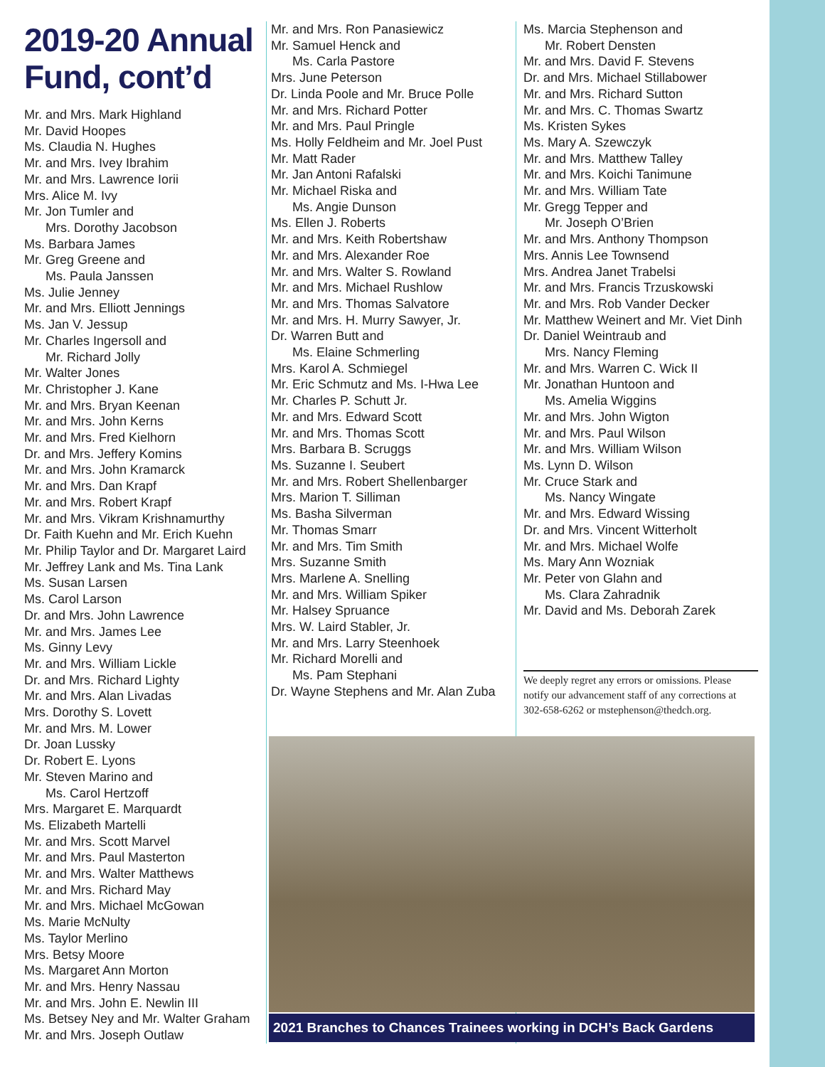2019-20 Annual Fund, cont’d
Mr. and Mrs. Mark Highland
Mr. David Hoopes
Ms. Claudia N. Hughes
Mr. and Mrs. Ivey Ibrahim
Mr. and Mrs. Lawrence Iorii
Mrs. Alice M. Ivy
Mr. Jon Tumler and
Mrs. Dorothy Jacobson
Ms. Barbara James
Mr. Greg Greene and
Ms. Paula Janssen
Ms. Julie Jenney
Mr. and Mrs. Elliott Jennings
Ms. Jan V. Jessup
Mr. Charles Ingersoll and
Mr. Richard Jolly
Mr. Walter Jones
Mr. Christopher J. Kane
Mr. and Mrs. Bryan Keenan
Mr. and Mrs. John Kerns
Mr. and Mrs. Fred Kielhorn
Dr. and Mrs. Jeffery Komins
Mr. and Mrs. John Kramarck
Mr. and Mrs. Dan Krapf
Mr. and Mrs. Robert Krapf
Mr. and Mrs. Vikram Krishnamurthy
Dr. Faith Kuehn and Mr. Erich Kuehn
Mr. Philip Taylor and Dr. Margaret Laird
Mr. Jeffrey Lank and Ms. Tina Lank
Ms. Susan Larsen
Ms. Carol Larson
Dr. and Mrs. John Lawrence
Mr. and Mrs. James Lee
Ms. Ginny Levy
Mr. and Mrs. William Lickle
Dr. and Mrs. Richard Lighty
Mr. and Mrs. Alan Livadas
Mrs. Dorothy S. Lovett
Mr. and Mrs. M. Lower
Dr. Joan Lussky
Dr. Robert E. Lyons
Mr. Steven Marino and
Ms. Carol Hertzoff
Mrs. Margaret E. Marquardt
Ms. Elizabeth Martelli
Mr. and Mrs. Scott Marvel
Mr. and Mrs. Paul Masterton
Mr. and Mrs. Walter Matthews
Mr. and Mrs. Richard May
Mr. and Mrs. Michael McGowan
Ms. Marie McNulty
Ms. Taylor Merlino
Mrs. Betsy Moore
Ms. Margaret Ann Morton
Mr. and Mrs. Henry Nassau
Mr. and Mrs. John E. Newlin III
Ms. Betsey Ney and Mr. Walter Graham
Mr. and Mrs. Joseph Outlaw
Mr. and Mrs. Ron Panasiewicz
Mr. Samuel Henck and
Ms. Carla Pastore
Mrs. June Peterson
Dr. Linda Poole and Mr. Bruce Polle
Mr. and Mrs. Richard Potter
Mr. and Mrs. Paul Pringle
Ms. Holly Feldheim and Mr. Joel Pust
Mr. Matt Rader
Mr. Jan Antoni Rafalski
Mr. Michael Riska and
Ms. Angie Dunson
Ms. Ellen J. Roberts
Mr. and Mrs. Keith Robertshaw
Mr. and Mrs. Alexander Roe
Mr. and Mrs. Walter S. Rowland
Mr. and Mrs. Michael Rushlow
Mr. and Mrs. Thomas Salvatore
Mr. and Mrs. H. Murry Sawyer, Jr.
Dr. Warren Butt and
Ms. Elaine Schmerling
Mrs. Karol A. Schmiegel
Mr. Eric Schmutz and Ms. I-Hwa Lee
Mr. Charles P. Schutt Jr.
Mr. and Mrs. Edward Scott
Mr. and Mrs. Thomas Scott
Mrs. Barbara B. Scruggs
Ms. Suzanne I. Seubert
Mr. and Mrs. Robert Shellenbarger
Mrs. Marion T. Silliman
Ms. Basha Silverman
Mr. Thomas Smarr
Mr. and Mrs. Tim Smith
Mrs. Suzanne Smith
Mrs. Marlene A. Snelling
Mr. and Mrs. William Spiker
Mr. Halsey Spruance
Mrs. W. Laird Stabler, Jr.
Mr. and Mrs. Larry Steenhoek
Mr. Richard Morelli and
Ms. Pam Stephani
Dr. Wayne Stephens and Mr. Alan Zuba
Ms. Marcia Stephenson and
Mr. Robert Densten
Mr. and Mrs. David F. Stevens
Dr. and Mrs. Michael Stillabower
Mr. and Mrs. Richard Sutton
Mr. and Mrs. C. Thomas Swartz
Ms. Kristen Sykes
Ms. Mary A. Szewczyk
Mr. and Mrs. Matthew Talley
Mr. and Mrs. Koichi Tanimune
Mr. and Mrs. William Tate
Mr. Gregg Tepper and
Mr. Joseph O’Brien
Mr. and Mrs. Anthony Thompson
Mrs. Annis Lee Townsend
Mrs. Andrea Janet Trabelsi
Mr. and Mrs. Francis Trzuskowski
Mr. and Mrs. Rob Vander Decker
Mr. Matthew Weinert and Mr. Viet Dinh
Dr. Daniel Weintraub and
Mrs. Nancy Fleming
Mr. and Mrs. Warren C. Wick II
Mr. Jonathan Huntoon and
Ms. Amelia Wiggins
Mr. and Mrs. John Wigton
Mr. and Mrs. Paul Wilson
Mr. and Mrs. William Wilson
Ms. Lynn D. Wilson
Mr. Cruce Stark and
Ms. Nancy Wingate
Mr. and Mrs. Edward Wissing
Dr. and Mrs. Vincent Witterholt
Mr. and Mrs. Michael Wolfe
Ms. Mary Ann Wozniak
Mr. Peter von Glahn and
Ms. Clara Zahradnik
Mr. David and Ms. Deborah Zarek
We deeply regret any errors or omissions. Please notify our advancement staff of any corrections at 302-658-6262 or mstephenson@thedch.org.
2021 Branches to Chances Trainees working in DCH’s Back Gardens